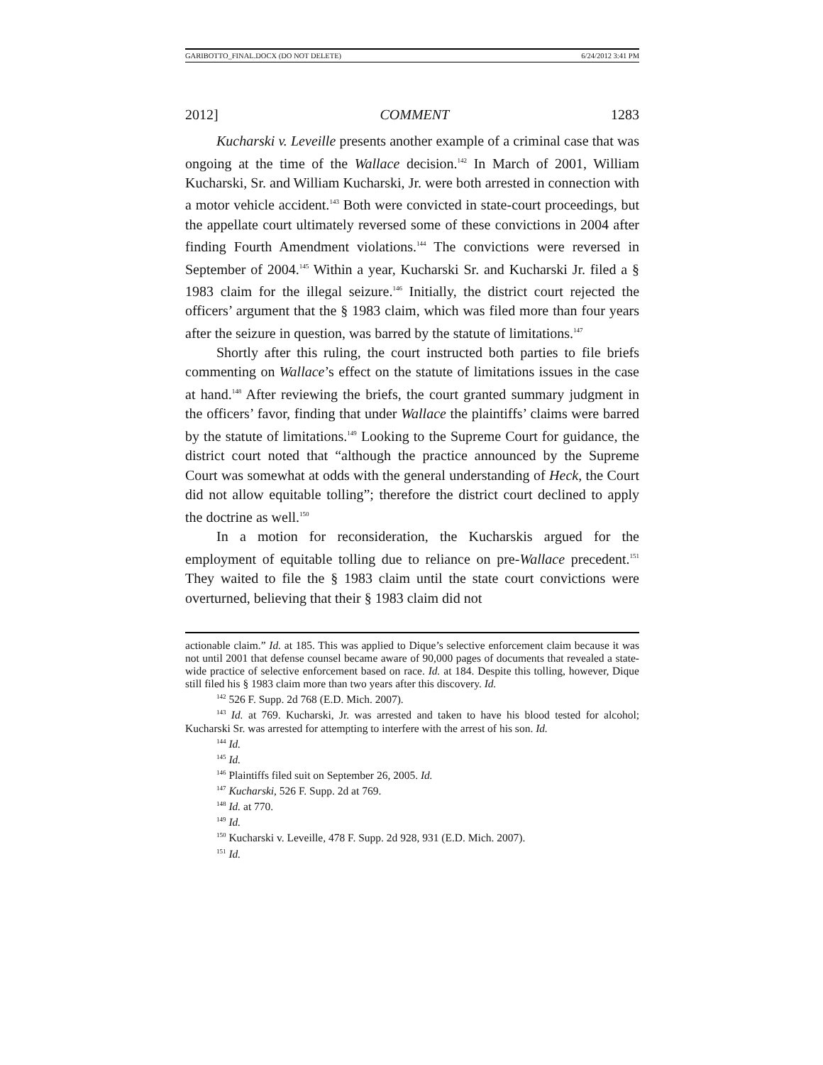GARIBOTTO_FINAL.DOCX (DO NOT DELETE) 6/24/2012 3:41 PM
2012] COMMENT 1283
Kucharski v. Leveille presents another example of a criminal case that was ongoing at the time of the Wallace decision.<sup>142</sup> In March of 2001, William Kucharski, Sr. and William Kucharski, Jr. were both arrested in connection with a motor vehicle accident.<sup>143</sup> Both were convicted in state-court proceedings, but the appellate court ultimately reversed some of these convictions in 2004 after finding Fourth Amendment violations.<sup>144</sup> The convictions were reversed in September of 2004.<sup>145</sup> Within a year, Kucharski Sr. and Kucharski Jr. filed a § 1983 claim for the illegal seizure.<sup>146</sup> Initially, the district court rejected the officers’ argument that the § 1983 claim, which was filed more than four years after the seizure in question, was barred by the statute of limitations.<sup>147</sup>
Shortly after this ruling, the court instructed both parties to file briefs commenting on Wallace’s effect on the statute of limitations issues in the case at hand.<sup>148</sup> After reviewing the briefs, the court granted summary judgment in the officers’ favor, finding that under Wallace the plaintiffs’ claims were barred by the statute of limitations.<sup>149</sup> Looking to the Supreme Court for guidance, the district court noted that “although the practice announced by the Supreme Court was somewhat at odds with the general understanding of Heck, the Court did not allow equitable tolling”; therefore the district court declined to apply the doctrine as well.<sup>150</sup>
In a motion for reconsideration, the Kucharskis argued for the employment of equitable tolling due to reliance on pre-Wallace precedent.<sup>151</sup> They waited to file the § 1983 claim until the state court convictions were overturned, believing that their § 1983 claim did not
actionable claim.” Id. at 185. This was applied to Dique’s selective enforcement claim because it was not until 2001 that defense counsel became aware of 90,000 pages of documents that revealed a state-wide practice of selective enforcement based on race. Id. at 184. Despite this tolling, however, Dique still filed his § 1983 claim more than two years after this discovery. Id.
<sup>142</sup> 526 F. Supp. 2d 768 (E.D. Mich. 2007).
<sup>143</sup> Id. at 769. Kucharski, Jr. was arrested and taken to have his blood tested for alcohol; Kucharski Sr. was arrested for attempting to interfere with the arrest of his son. Id.
<sup>144</sup> Id.
<sup>145</sup> Id.
<sup>146</sup> Plaintiffs filed suit on September 26, 2005. Id.
<sup>147</sup> Kucharski, 526 F. Supp. 2d at 769.
<sup>148</sup> Id. at 770.
<sup>149</sup> Id.
<sup>150</sup> Kucharski v. Leveille, 478 F. Supp. 2d 928, 931 (E.D. Mich. 2007).
<sup>151</sup> Id.